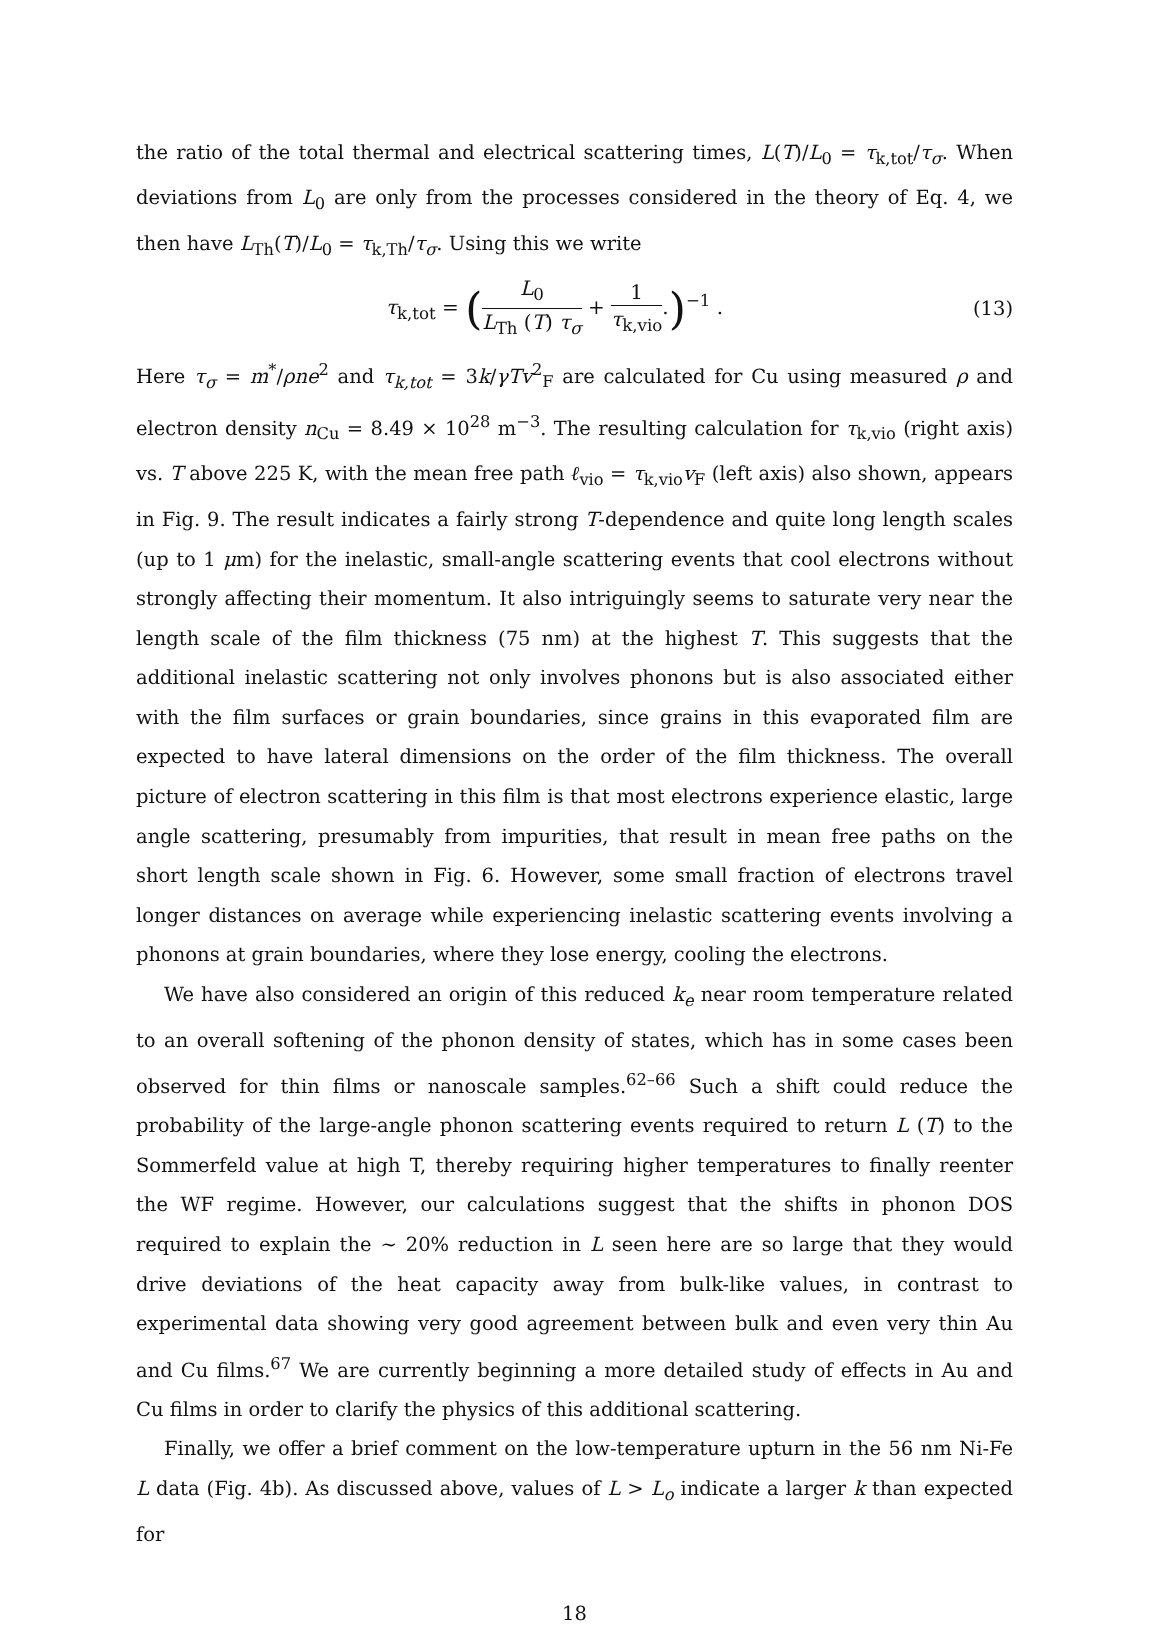the ratio of the total thermal and electrical scattering times, L(T)/L<sub>0</sub> = τ<sub>k,tot</sub>/τ<sub>σ</sub>. When deviations from L<sub>0</sub> are only from the processes considered in the theory of Eq. 4, we then have L<sub>Th</sub>(T)/L<sub>0</sub> = τ<sub>k,Th</sub>/τ<sub>σ</sub>. Using this we write
τ<sub>k,tot</sub> = (L<sub>0</sub> L<sub>Th</sub> (T) τ<sub>σ</sub> + 1 τ<sub>k,vio</sub>.)<sup>−1</sup> .
(13)
Here τ<sub>σ</sub> = m<sup>*</sup>/ρne<sup>2</sup> and τ<sub>k,tot</sub> = 3k/γTv<sup>2</sup><sub>F</sub> are calculated for Cu using measured ρ and electron density n<sub>Cu</sub> = 8.49 × 10<sup>28</sup> m<sup>−3</sup>. The resulting calculation for τ<sub>k,vio</sub> (right axis) vs. T above 225 K, with the mean free path ℓ<sub>vio</sub> = τ<sub>k,vio</sub>v<sub>F</sub> (left axis) also shown, appears in Fig. 9. The result indicates a fairly strong T-dependence and quite long length scales (up to 1 μm) for the inelastic, small-angle scattering events that cool electrons without strongly affecting their momentum. It also intriguingly seems to saturate very near the length scale of the film thickness (75 nm) at the highest T. This suggests that the additional inelastic scattering not only involves phonons but is also associated either with the film surfaces or grain boundaries, since grains in this evaporated film are expected to have lateral dimensions on the order of the film thickness. The overall picture of electron scattering in this film is that most electrons experience elastic, large angle scattering, presumably from impurities, that result in mean free paths on the short length scale shown in Fig. 6. However, some small fraction of electrons travel longer distances on average while experiencing inelastic scattering events involving a phonons at grain boundaries, where they lose energy, cooling the electrons.
We have also considered an origin of this reduced k<sub>e</sub> near room temperature related to an overall softening of the phonon density of states, which has in some cases been observed for thin films or nanoscale samples.<sup>62–66</sup> Such a shift could reduce the probability of the large-angle phonon scattering events required to return L (T) to the Sommerfeld value at high T, thereby requiring higher temperatures to finally reenter the WF regime. However, our calculations suggest that the shifts in phonon DOS required to explain the ∼ 20% reduction in L seen here are so large that they would drive deviations of the heat capacity away from bulk-like values, in contrast to experimental data showing very good agreement between bulk and even very thin Au and Cu films.<sup>67</sup> We are currently beginning a more detailed study of effects in Au and Cu films in order to clarify the physics of this additional scattering.
Finally, we offer a brief comment on the low-temperature upturn in the 56 nm Ni-Fe L data (Fig. 4b). As discussed above, values of L > L<sub>o</sub> indicate a larger k than expected for
18